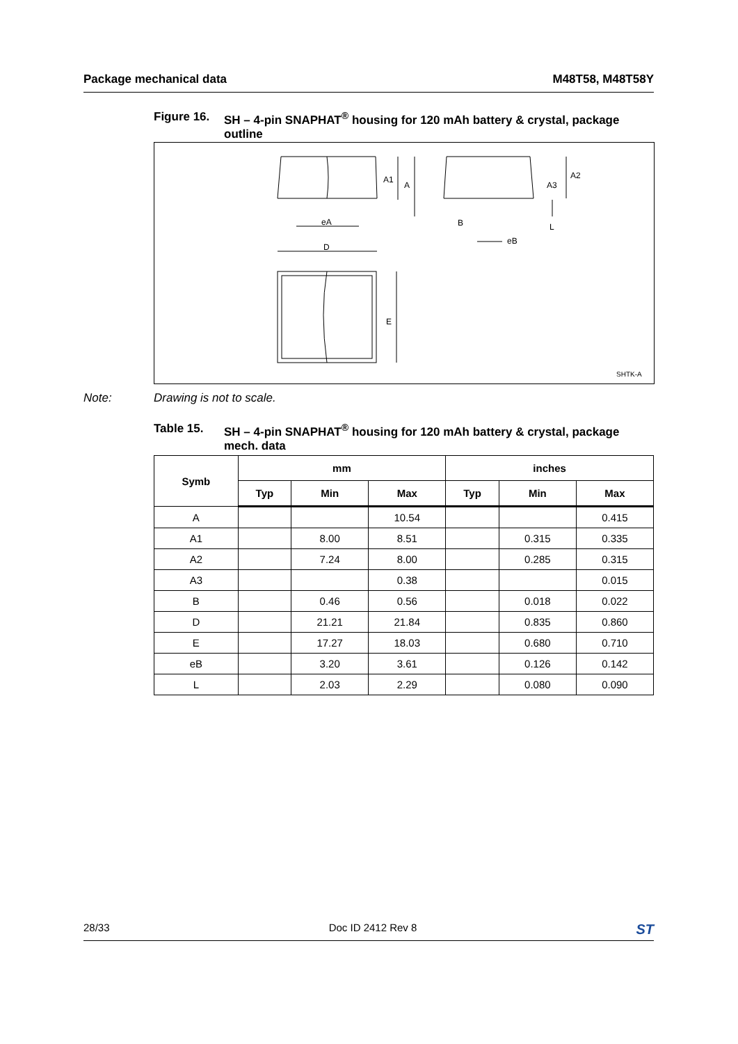Package mechanical data M48T58, M48T58Y
Figure 16. SH – 4-pin SNAPHAT<sup>®</sup> housing for 120 mAh battery & crystal, package outline
A1
A
eA
D
E
A2
A3
B
L
eB
SHTK-A
Note: Drawing is not to scale.
Table 15. SH – 4-pin SNAPHAT<sup>®</sup> housing for 120 mAh battery & crystal, package mech. data
| Symb | mm | | | inches | | |
| --- | --- | --- | --- | --- | --- | --- |
| | Typ | Min | Max | Typ | Min | Max |
| A | | | 10.54 | | | 0.415 |
| A1 | | 8.00 | 8.51 | | 0.315 | 0.335 |
| A2 | | 7.24 | 8.00 | | 0.285 | 0.315 |
| A3 | | | 0.38 | | | 0.015 |
| B | | 0.46 | 0.56 | | 0.018 | 0.022 |
| D | | 21.21 | 21.84 | | 0.835 | 0.860 |
| E | | 17.27 | 18.03 | | 0.680 | 0.710 |
| eB | | 3.20 | 3.61 | | 0.126 | 0.142 |
| L | | 2.03 | 2.29 | | 0.080 | 0.090 |
28/33 Doc ID 2412 Rev 8 ST